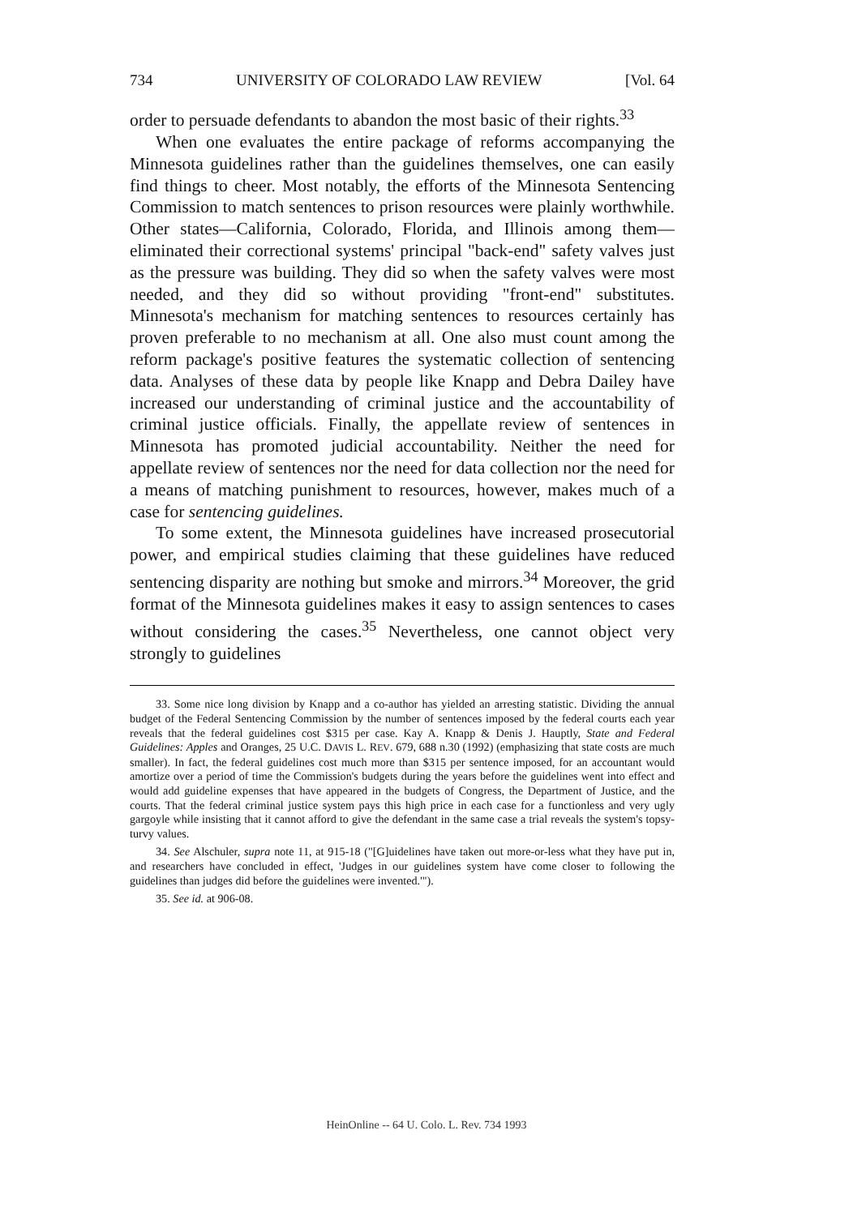734 UNIVERSITY OF COLORADO LAW REVIEW [Vol. 64
order to persuade defendants to abandon the most basic of their rights.<sup>33</sup>
When one evaluates the entire package of reforms accompanying the Minnesota guidelines rather than the guidelines themselves, one can easily find things to cheer. Most notably, the efforts of the Minnesota Sentencing Commission to match sentences to prison resources were plainly worthwhile. Other states—California, Colorado, Florida, and Illinois among them—eliminated their correctional systems' principal "back-end" safety valves just as the pressure was building. They did so when the safety valves were most needed, and they did so without providing "front-end" substitutes. Minnesota's mechanism for matching sentences to resources certainly has proven preferable to no mechanism at all. One also must count among the reform package's positive features the systematic collection of sentencing data. Analyses of these data by people like Knapp and Debra Dailey have increased our understanding of criminal justice and the accountability of criminal justice officials. Finally, the appellate review of sentences in Minnesota has promoted judicial accountability. Neither the need for appellate review of sentences nor the need for data collection nor the need for a means of matching punishment to resources, however, makes much of a case for sentencing guidelines.
To some extent, the Minnesota guidelines have increased prosecutorial power, and empirical studies claiming that these guidelines have reduced sentencing disparity are nothing but smoke and mirrors.<sup>34</sup> Moreover, the grid format of the Minnesota guidelines makes it easy to assign sentences to cases without considering the cases.<sup>35</sup> Nevertheless, one cannot object very strongly to guidelines
33. Some nice long division by Knapp and a co-author has yielded an arresting statistic. Dividing the annual budget of the Federal Sentencing Commission by the number of sentences imposed by the federal courts each year reveals that the federal guidelines cost $315 per case. Kay A. Knapp & Denis J. Hauptly, State and Federal Guidelines: Apples and Oranges, 25 U.C. DAVIS L. REV. 679, 688 n.30 (1992) (emphasizing that state costs are much smaller). In fact, the federal guidelines cost much more than $315 per sentence imposed, for an accountant would amortize over a period of time the Commission's budgets during the years before the guidelines went into effect and would add guideline expenses that have appeared in the budgets of Congress, the Department of Justice, and the courts. That the federal criminal justice system pays this high price in each case for a functionless and very ugly gargoyle while insisting that it cannot afford to give the defendant in the same case a trial reveals the system's topsy-turvy values.
34. See Alschuler, supra note 11, at 915-18 ("[G]uidelines have taken out more-or-less what they have put in, and researchers have concluded in effect, 'Judges in our guidelines system have come closer to following the guidelines than judges did before the guidelines were invented.'").
35. See id. at 906-08.
HeinOnline -- 64 U. Colo. L. Rev. 734 1993